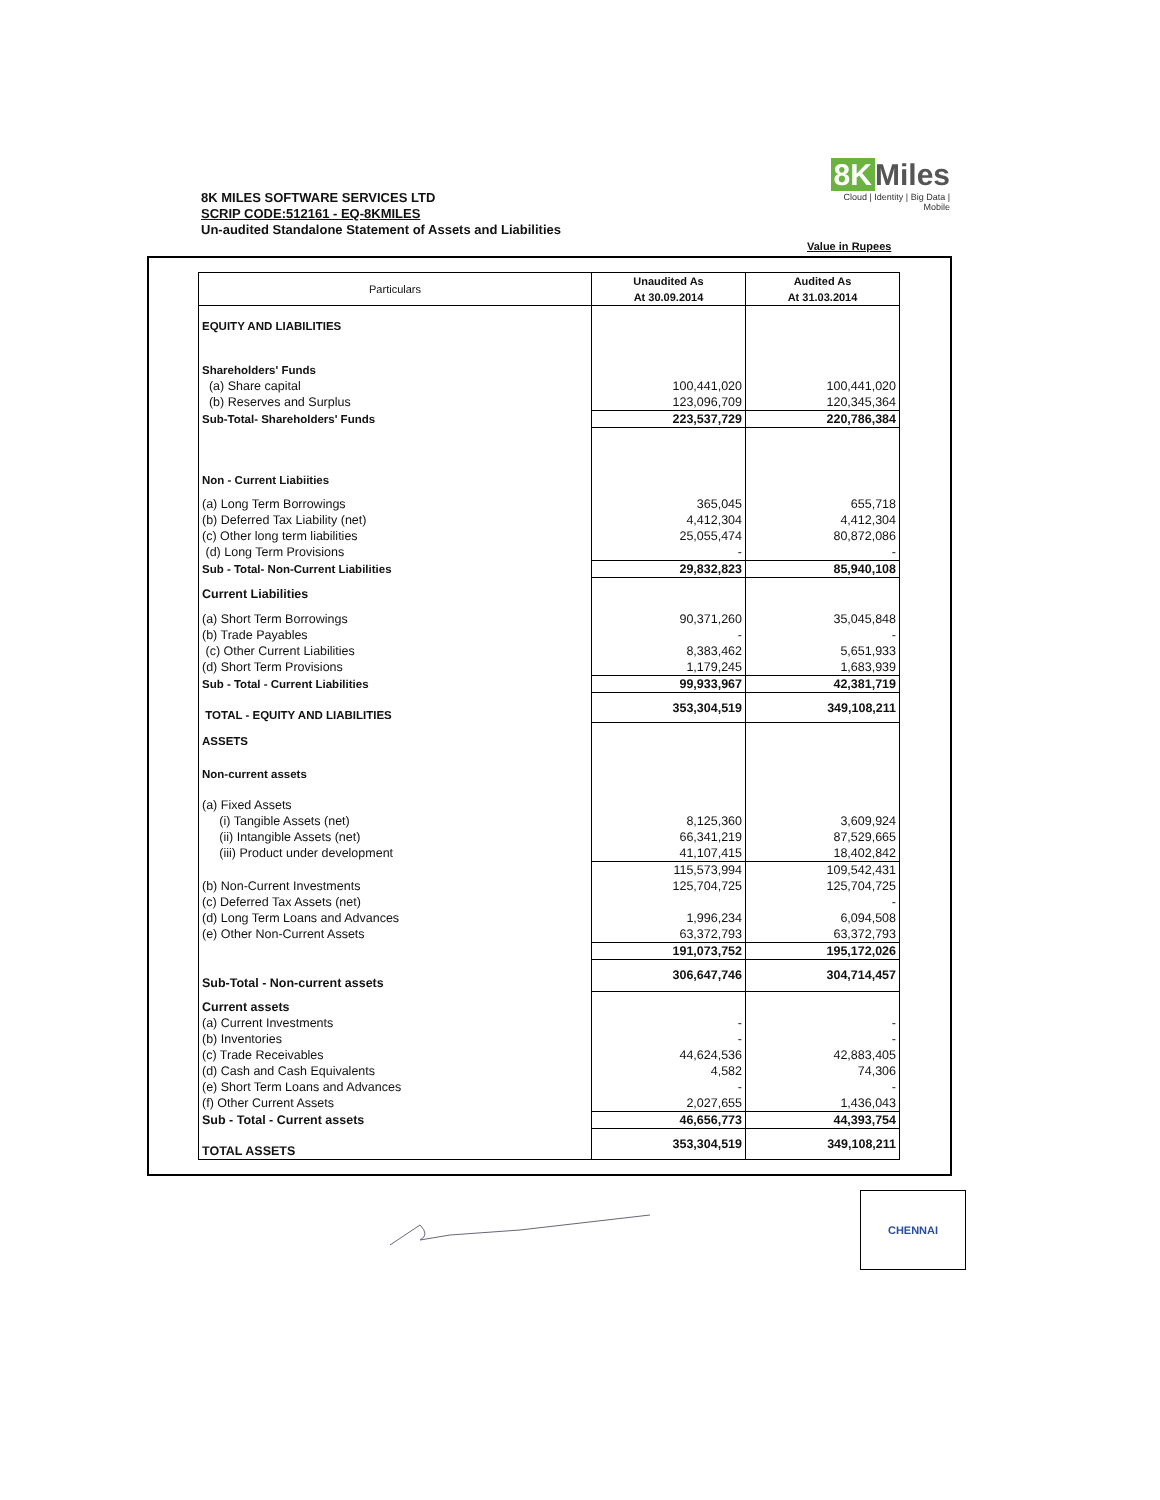8K Miles
Cloud | Identity | Big Data | Mobile
8K MILES SOFTWARE SERVICES LTD
SCRIP CODE:512161 - EQ-8KMILES
Un-audited Standalone Statement of Assets and Liabilities
Value in Rupees
| Particulars | Unaudited As At 30.09.2014 | Audited As At 31.03.2014 |
| --- | --- | --- |
| EQUITY AND LIABILITIES | | |
| Shareholders' Funds | | |
| (a) Share capital | 100,441,020 | 100,441,020 |
| (b) Reserves and Surplus | 123,096,709 | 120,345,364 |
| Sub-Total- Shareholders' Funds | 223,537,729 | 220,786,384 |
| Non - Current Liabiities | | |
| (a) Long Term Borrowings | 365,045 | 655,718 |
| (b) Deferred Tax Liability (net) | 4,412,304 | 4,412,304 |
| (c) Other long term liabilities | 25,055,474 | 80,872,086 |
| (d) Long Term Provisions | - | - |
| Sub - Total- Non-Current Liabilities | 29,832,823 | 85,940,108 |
| Current Liabilities | | |
| (a) Short Term Borrowings | 90,371,260 | 35,045,848 |
| (b) Trade Payables | - | - |
| (c) Other Current Liabilities | 8,383,462 | 5,651,933 |
| (d) Short Term Provisions | 1,179,245 | 1,683,939 |
| Sub - Total - Current Liabilities | 99,933,967 | 42,381,719 |
| TOTAL - EQUITY AND LIABILITIES | 353,304,519 | 349,108,211 |
| ASSETS | | |
| Non-current assets | | |
| (a) Fixed Assets | | |
| (i) Tangible Assets (net) | 8,125,360 | 3,609,924 |
| (ii) Intangible Assets (net) | 66,341,219 | 87,529,665 |
| (iii) Product under development | 41,107,415 | 18,402,842 |
| | 115,573,994 | 109,542,431 |
| (b) Non-Current Investments | 125,704,725 | 125,704,725 |
| (c) Deferred Tax Assets (net) | | - |
| (d) Long Term Loans and Advances | 1,996,234 | 6,094,508 |
| (e) Other Non-Current Assets | 63,372,793 | 63,372,793 |
| | 191,073,752 | 195,172,026 |
| Sub-Total - Non-current assets | 306,647,746 | 304,714,457 |
| Current assets | | |
| (a) Current Investments | - | - |
| (b) Inventories | - | - |
| (c) Trade Receivables | 44,624,536 | 42,883,405 |
| (d) Cash and Cash Equivalents | 4,582 | 74,306 |
| (e) Short Term Loans and Advances | - | - |
| (f) Other Current Assets | 2,027,655 | 1,436,043 |
| Sub - Total - Current assets | 46,656,773 | 44,393,754 |
| TOTAL ASSETS | 353,304,519 | 349,108,211 |
CHENNAI